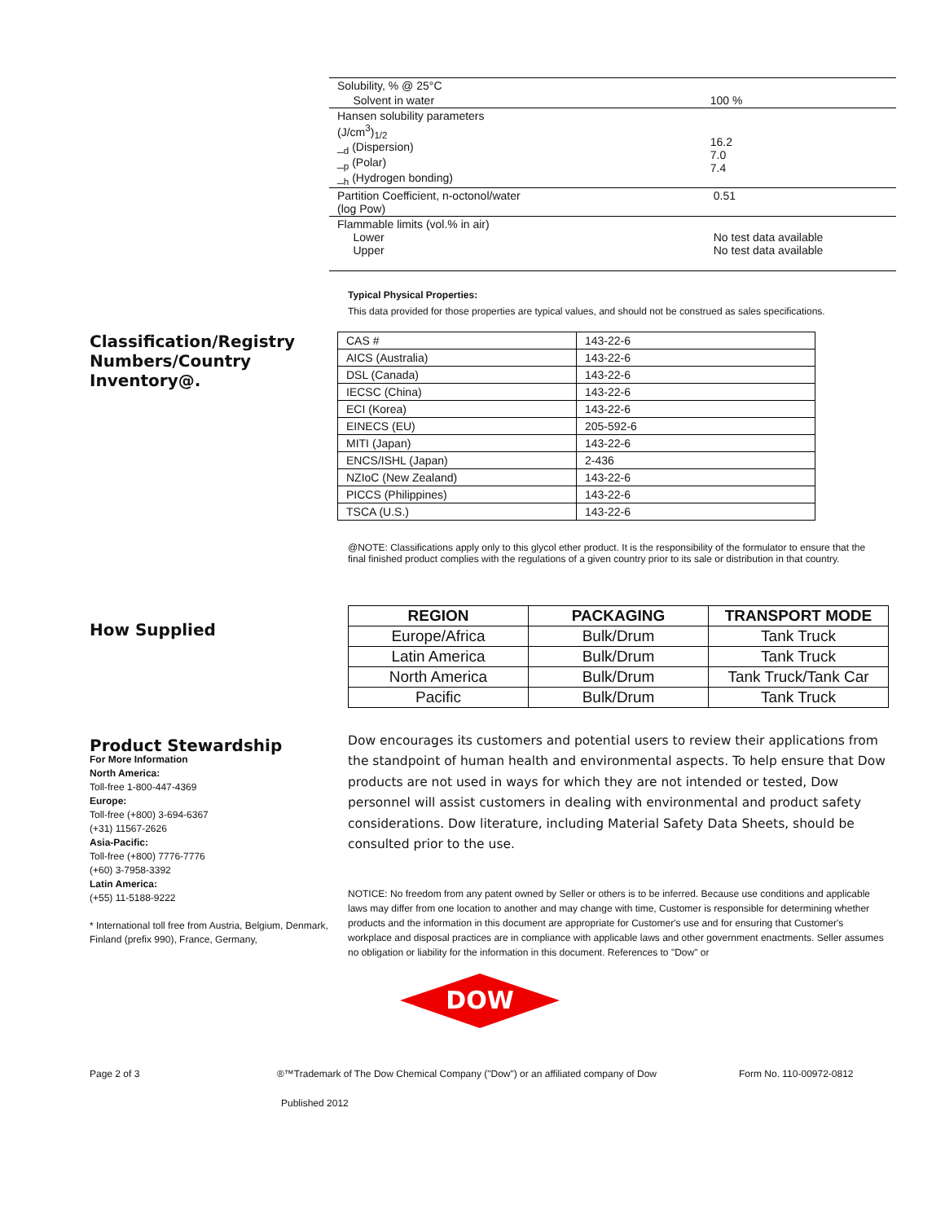| Solubility, % @ 25°C | |
| Solvent in water | 100 % |
| Hansen solubility parameters (J/cm<sup>3</sup>)<sub>1/2</sub> _<sub>d</sub> (Dispersion) _<sub>p</sub> (Polar) _<sub>h</sub> (Hydrogen bonding) | 16.2 7.0 7.4 |
| Partition Coefficient, n-octonol/water (log Pow) | 0.51 |
| Flammable limits (vol.% in air) Lower Upper | No test data available No test data available |
Typical Physical Properties:
This data provided for those properties are typical values, and should not be construed as sales specifications.
Classification/Registry Numbers/Country Inventory@.
| CAS # | 143-22-6 |
| AICS (Australia) | 143-22-6 |
| DSL (Canada) | 143-22-6 |
| IECSC (China) | 143-22-6 |
| ECI (Korea) | 143-22-6 |
| EINECS (EU) | 205-592-6 |
| MITI (Japan) | 143-22-6 |
| ENCS/ISHL (Japan) | 2-436 |
| NZIoC (New Zealand) | 143-22-6 |
| PICCS (Philippines) | 143-22-6 |
| TSCA (U.S.) | 143-22-6 |
@NOTE: Classifications apply only to this glycol ether product. It is the responsibility of the formulator to ensure that the final finished product complies with the regulations of a given country prior to its sale or distribution in that country.
How Supplied
| REGION | PACKAGING | TRANSPORT MODE |
| --- | --- | --- |
| Europe/Africa | Bulk/Drum | Tank Truck |
| Latin America | Bulk/Drum | Tank Truck |
| North America | Bulk/Drum | Tank Truck/Tank Car |
| Pacific | Bulk/Drum | Tank Truck |
Product Stewardship
For More Information
North America:
Toll-free 1-800-447-4369
Europe:
Toll-free (+800) 3-694-6367
(+31) 11567-2626
Asia-Pacific:
Toll-free (+800) 7776-7776
(+60) 3-7958-3392
Latin America:
(+55) 11-5188-9222
* International toll free from Austria, Belgium, Denmark, Finland (prefix 990), France, Germany,
Dow encourages its customers and potential users to review their applications from the standpoint of human health and environmental aspects. To help ensure that Dow products are not used in ways for which they are not intended or tested, Dow personnel will assist customers in dealing with environmental and product safety considerations. Dow literature, including Material Safety Data Sheets, should be consulted prior to the use.
NOTICE: No freedom from any patent owned by Seller or others is to be inferred. Because use conditions and applicable laws may differ from one location to another and may change with time, Customer is responsible for determining whether products and the information in this document are appropriate for Customer's use and for ensuring that Customer's workplace and disposal practices are in compliance with applicable laws and other government enactments. Seller assumes no obligation or liability for the information in this document. References to "Dow" or
DOW
Page 2 of 3 ®™Trademark of The Dow Chemical Company ("Dow") or an affiliated company of Dow Form No. 110-00972-0812
Published 2012